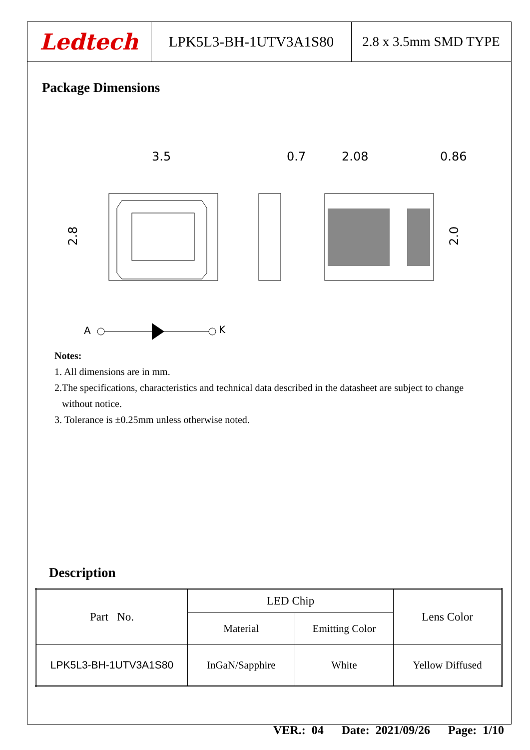Ledtech LPK5L3-BH-1UTV3A1S80 2.8 x 3.5mm SMD TYPE
Package Dimensions
3.5
0.7
2.08
0.86
2.8
2.0
A
K
Notes:
1. All dimensions are in mm.
2.The specifications, characteristics and technical data described in the datasheet are subject to change
without notice.
3. Tolerance is ±0.25mm unless otherwise noted.
Description
| Part No. | LED Chip | | Lens Color |
| | Material | Emitting Color | |
| LPK5L3-BH-1UTV3A1S80 | InGaN/Sapphire | White | Yellow Diffused |
VER.: 04 Date: 2021/09/26 Page: 1/10